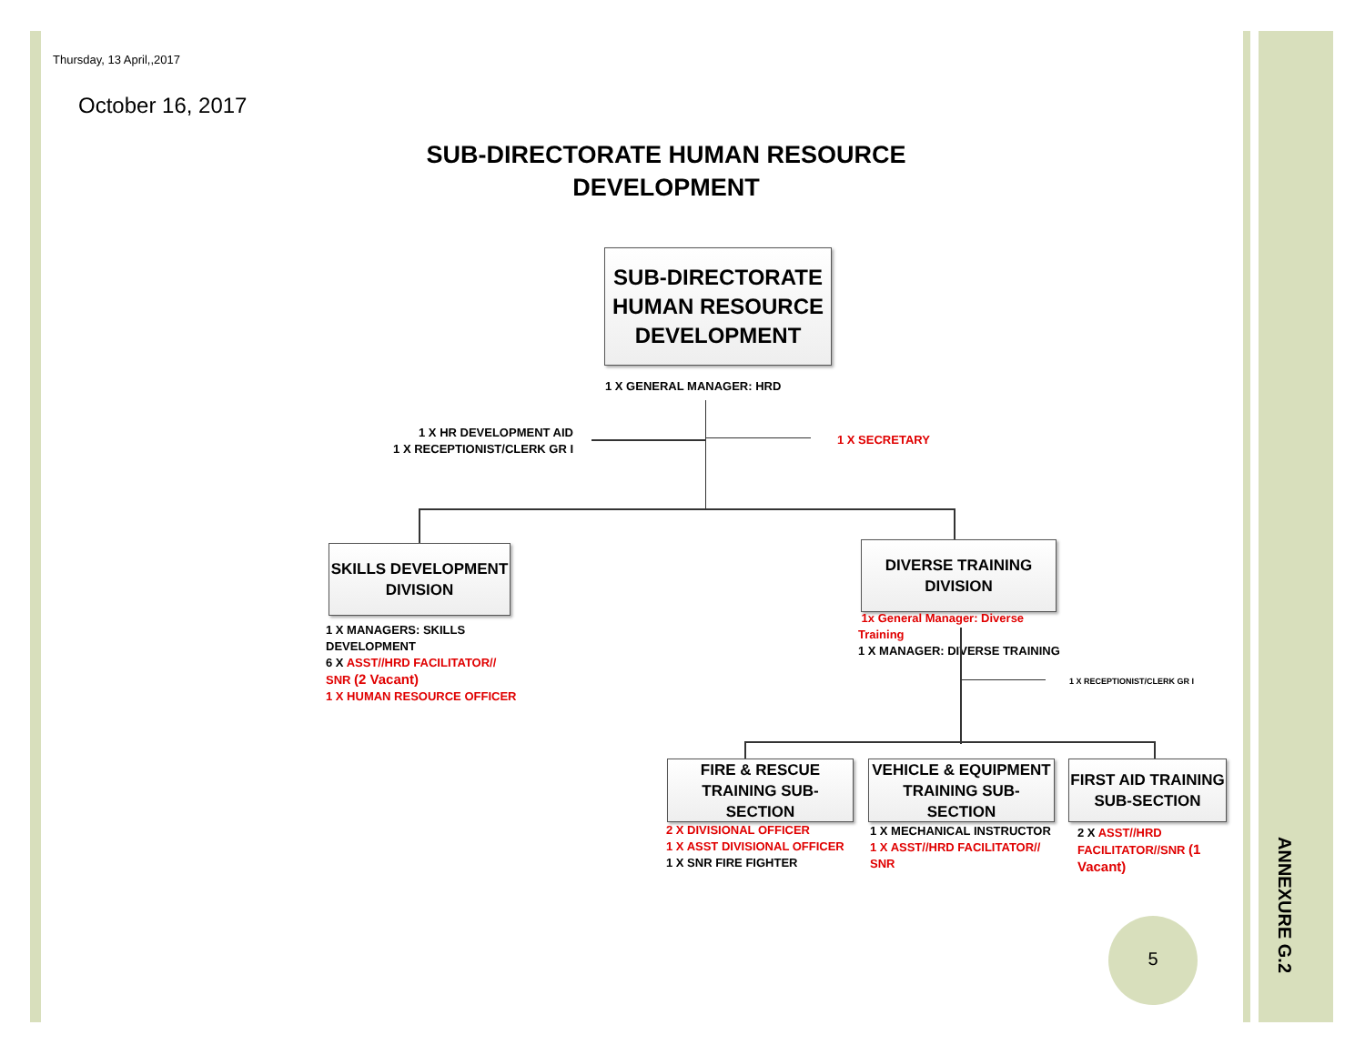Thursday, 13 April,,2017
October 16, 2017
SUB-DIRECTORATE HUMAN RESOURCE DEVELOPMENT
SUB-DIRECTORATE HUMAN RESOURCE DEVELOPMENT
1 X GENERAL MANAGER: HRD
1 X HR DEVELOPMENT AID
1 X RECEPTIONIST/CLERK GR I
1 X SECRETARY
SKILLS DEVELOPMENT DIVISION
1 X MANAGERS: SKILLS DEVELOPMENT
6 X ASST//HRD FACILITATOR// SNR (2 Vacant)
1 X HUMAN RESOURCE OFFICER
DIVERSE TRAINING DIVISION
1x General Manager: Diverse Training
1 X MANAGER: DIVERSE TRAINING
1 X RECEPTIONIST/CLERK GR I
FIRE & RESCUE TRAINING SUB- SECTION
VEHICLE & EQUIPMENT TRAINING SUB-SECTION
FIRST AID TRAINING SUB-SECTION
2 X DIVISIONAL OFFICER
1 X ASST DIVISIONAL OFFICER
1 X SNR FIRE FIGHTER
1 X MECHANICAL INSTRUCTOR
1 X ASST//HRD FACILITATOR// SNR
2 X ASST//HRD FACILITATOR//SNR (1 Vacant)
5
ANNEXURE G.2